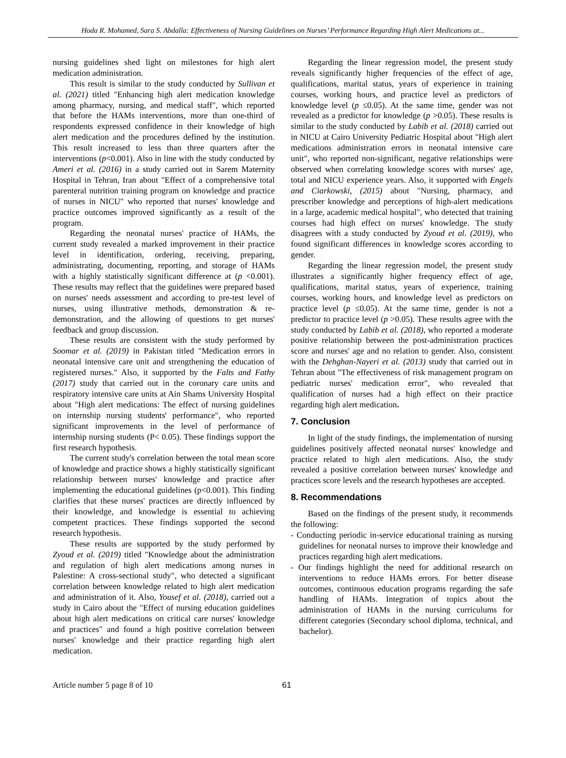Hoda R. Mohamed, Sara S. Abdalla: Effectiveness of Nursing Guidelines on Nurses’ Performance Regarding High Alert Medications at...
nursing guidelines shed light on milestones for high alert medication administration.
This result is similar to the study conducted by Sullivan et al. (2021) titled "Enhancing high alert medication knowledge among pharmacy, nursing, and medical staff", which reported that before the HAMs interventions, more than one-third of respondents expressed confidence in their knowledge of high alert medication and the procedures defined by the institution. This result increased to less than three quarters after the interventions (p<0.001). Also in line with the study conducted by Ameri et al. (2016) in a study carried out in Sarem Maternity Hospital in Tehran, Iran about "Effect of a comprehensive total parenteral nutrition training program on knowledge and practice of nurses in NICU" who reported that nurses' knowledge and practice outcomes improved significantly as a result of the program.
Regarding the neonatal nurses' practice of HAMs, the current study revealed a marked improvement in their practice level in identification, ordering, receiving, preparing, administrating, documenting, reporting, and storage of HAMs with a highly statistically significant difference at (p <0.001). These results may reflect that the guidelines were prepared based on nurses' needs assessment and according to pre-test level of nurses, using illustrative methods, demonstration & re-demonstration, and the allowing of questions to get nurses' feedback and group discussion.
These results are consistent with the study performed by Soomar et al. (2019) in Pakistan titled "Medication errors in neonatal intensive care unit and strengthening the education of registered nurses." Also, it supported by the Falts and Fathy (2017) study that carried out in the coronary care units and respiratory intensive care units at Ain Shams University Hospital about "High alert medications: The effect of nursing guidelines on internship nursing students' performance", who reported significant improvements in the level of performance of internship nursing students (P< 0.05). These findings support the first research hypothesis.
The current study's correlation between the total mean score of knowledge and practice shows a highly statistically significant relationship between nurses' knowledge and practice after implementing the educational guidelines (p<0.001). This finding clarifies that these nurses' practices are directly influenced by their knowledge, and knowledge is essential to achieving competent practices. These findings supported the second research hypothesis.
These results are supported by the study performed by Zyoud et al. (2019) titled "Knowledge about the administration and regulation of high alert medications among nurses in Palestine: A cross-sectional study", who detected a significant correlation between knowledge related to high alert medication and administration of it. Also, Yousef et al. (2018), carried out a study in Cairo about the "Effect of nursing education guidelines about high alert medications on critical care nurses' knowledge and practices" and found a high positive correlation between nurses' knowledge and their practice regarding high alert medication.
Regarding the linear regression model, the present study reveals significantly higher frequencies of the effect of age, qualifications, marital status, years of experience in training courses, working hours, and practice level as predictors of knowledge level (p ≤0.05). At the same time, gender was not revealed as a predictor for knowledge (p >0.05). These results is similar to the study conducted by Labib et al. (2018) carried out in NICU at Cairo University Pediatric Hospital about "High alert medications administration errors in neonatal intensive care unit", who reported non-significant, negative relationships were observed when correlating knowledge scores with nurses' age, total and NICU experience years. Also, it supported with Engels and Ciarkowski, (2015) about "Nursing, pharmacy, and prescriber knowledge and perceptions of high-alert medications in a large, academic medical hospital", who detected that training courses had high effect on nurses' knowledge. The study disagrees with a study conducted by Zyoud et al. (2019), who found significant differences in knowledge scores according to gender.
Regarding the linear regression model, the present study illustrates a significantly higher frequency effect of age, qualifications, marital status, years of experience, training courses, working hours, and knowledge level as predictors on practice level (p ≤0.05). At the same time, gender is not a predictor to practice level (p >0.05). These results agree with the study conducted by Labib et al. (2018), who reported a moderate positive relationship between the post-administration practices score and nurses' age and no relation to gender. Also, consistent with the Dehghan-Nayeri et al. (2013) study that carried out in Tehran about "The effectiveness of risk management program on pediatric nurses' medication error", who revealed that qualification of nurses had a high effect on their practice regarding high alert medication.
7. Conclusion
In light of the study findings, the implementation of nursing guidelines positively affected neonatal nurses' knowledge and practice related to high alert medications. Also, the study revealed a positive correlation between nurses' knowledge and practices score levels and the research hypotheses are accepted.
8. Recommendations
Based on the findings of the present study, it recommends the following:
- Conducting periodic in-service educational training as nursing guidelines for neonatal nurses to improve their knowledge and practices regarding high alert medications.
- Our findings highlight the need for additional research on interventions to reduce HAMs errors. For better disease outcomes, continuous education programs regarding the safe handling of HAMs. Integration of topics about the administration of HAMs in the nursing curriculums for different categories (Secondary school diploma, technical, and bachelor).
Article number 5 page 8 of 10 61